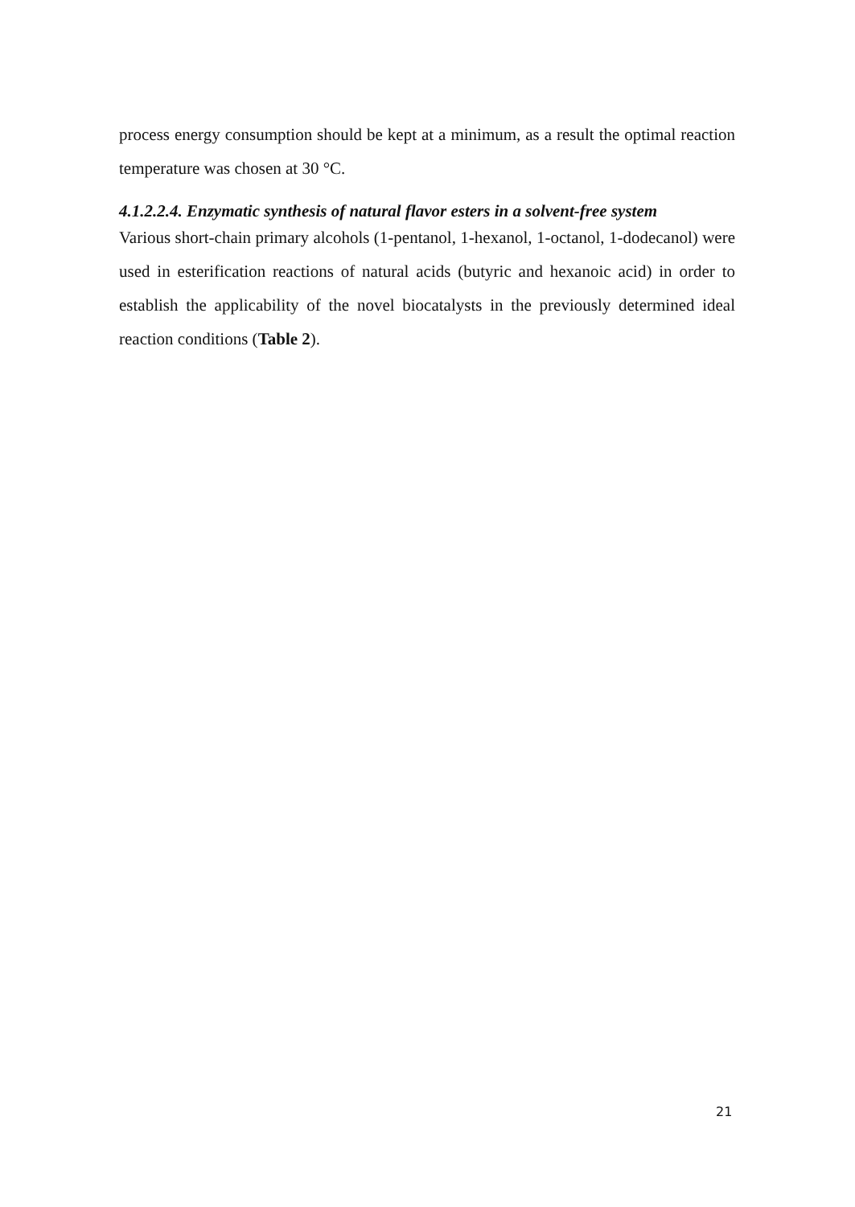process energy consumption should be kept at a minimum, as a result the optimal reaction temperature was chosen at 30 °C.
4.1.2.2.4. Enzymatic synthesis of natural flavor esters in a solvent-free system
Various short-chain primary alcohols (1-pentanol, 1-hexanol, 1-octanol, 1-dodecanol) were used in esterification reactions of natural acids (butyric and hexanoic acid) in order to establish the applicability of the novel biocatalysts in the previously determined ideal reaction conditions (Table 2).
21